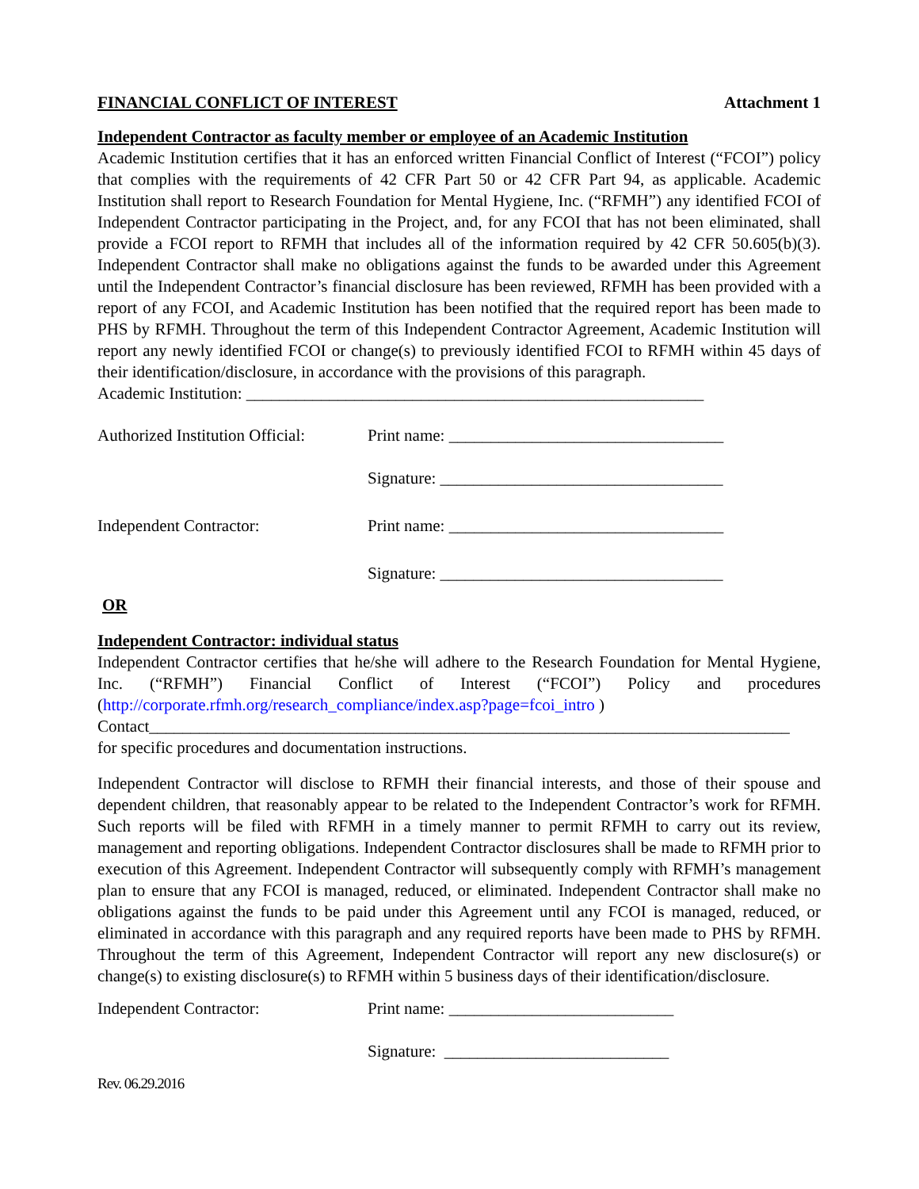FINANCIAL CONFLICT OF INTEREST Attachment 1
Independent Contractor as faculty member or employee of an Academic Institution
Academic Institution certifies that it has an enforced written Financial Conflict of Interest (“FCOI”) policy that complies with the requirements of 42 CFR Part 50 or 42 CFR Part 94, as applicable. Academic Institution shall report to Research Foundation for Mental Hygiene, Inc. (“RFMH”) any identified FCOI of Independent Contractor participating in the Project, and, for any FCOI that has not been eliminated, shall provide a FCOI report to RFMH that includes all of the information required by 42 CFR 50.605(b)(3). Independent Contractor shall make no obligations against the funds to be awarded under this Agreement until the Independent Contractor’s financial disclosure has been reviewed, RFMH has been provided with a report of any FCOI, and Academic Institution has been notified that the required report has been made to PHS by RFMH. Throughout the term of this Independent Contractor Agreement, Academic Institution will report any newly identified FCOI or change(s) to previously identified FCOI to RFMH within 45 days of their identification/disclosure, in accordance with the provisions of this paragraph.
Academic Institution: _______________________________________________________
Authorized Institution Official: Print name: _________________________________
Signature: __________________________________
Independent Contractor: Print name: _________________________________
Signature: __________________________________
OR
Independent Contractor: individual status
Independent Contractor certifies that he/she will adhere to the Research Foundation for Mental Hygiene, Inc. (“RFMH”) Financial Conflict of Interest (“FCOI”) Policy and procedures (http://corporate.rfmh.org/research_compliance/index.asp?page=fcoi_intro )
Contact_____________________________________________________________________________
for specific procedures and documentation instructions.
Independent Contractor will disclose to RFMH their financial interests, and those of their spouse and dependent children, that reasonably appear to be related to the Independent Contractor’s work for RFMH. Such reports will be filed with RFMH in a timely manner to permit RFMH to carry out its review, management and reporting obligations. Independent Contractor disclosures shall be made to RFMH prior to execution of this Agreement. Independent Contractor will subsequently comply with RFMH’s management plan to ensure that any FCOI is managed, reduced, or eliminated. Independent Contractor shall make no obligations against the funds to be paid under this Agreement until any FCOI is managed, reduced, or eliminated in accordance with this paragraph and any required reports have been made to PHS by RFMH. Throughout the term of this Agreement, Independent Contractor will report any new disclosure(s) or change(s) to existing disclosure(s) to RFMH within 5 business days of their identification/disclosure.
Independent Contractor: Print name: ___________________________
Signature: ___________________________
Rev. 06.29.2016